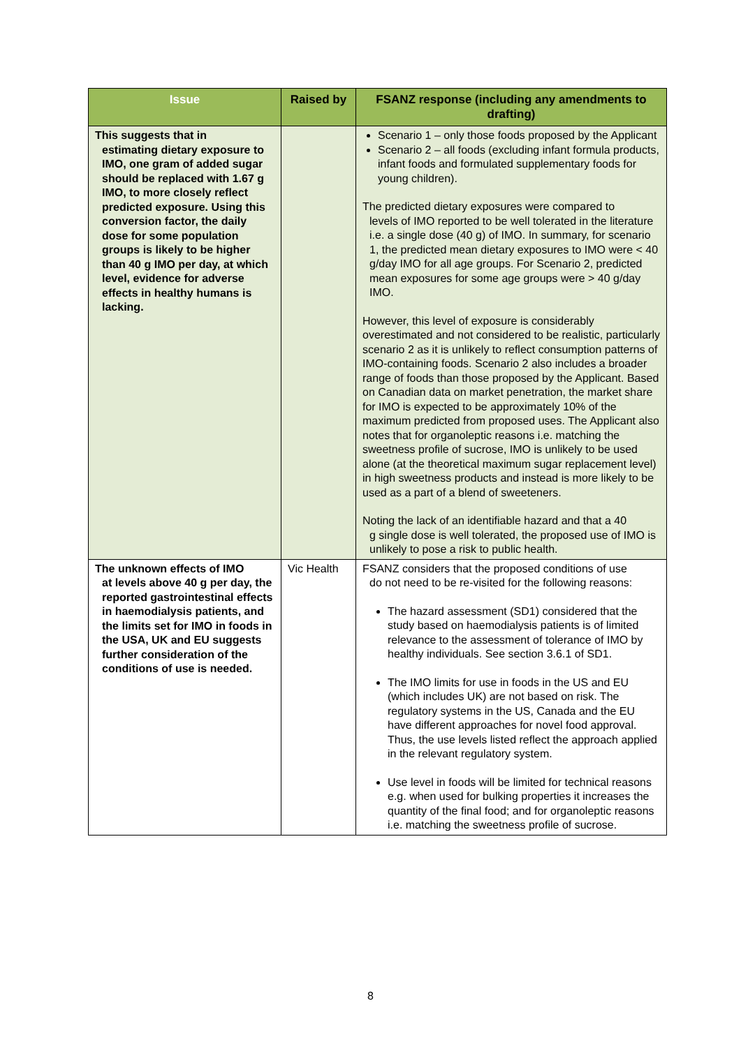| Issue | Raised by | FSANZ response (including any amendments to drafting) |
| --- | --- | --- |
| This suggests that in estimating dietary exposure to IMO, one gram of added sugar should be replaced with 1.67 g IMO, to more closely reflect predicted exposure. Using this conversion factor, the daily dose for some population groups is likely to be higher than 40 g IMO per day, at which level, evidence for adverse effects in healthy humans is lacking. | | Scenario 1 – only those foods proposed by the Applicant Scenario 2 – all foods (excluding infant formula products, infant foods and formulated supplementary foods for young children). The predicted dietary exposures were compared to levels of IMO reported to be well tolerated in the literature i.e. a single dose (40 g) of IMO. In summary, for scenario 1, the predicted mean dietary exposures to IMO were < 40 g/day IMO for all age groups. For Scenario 2, predicted mean exposures for some age groups were > 40 g/day IMO. However, this level of exposure is considerably overestimated and not considered to be realistic, particularly scenario 2 as it is unlikely to reflect consumption patterns of IMO-containing foods. Scenario 2 also includes a broader range of foods than those proposed by the Applicant. Based on Canadian data on market penetration, the market share for IMO is expected to be approximately 10% of the maximum predicted from proposed uses. The Applicant also notes that for organoleptic reasons i.e. matching the sweetness profile of sucrose, IMO is unlikely to be used alone (at the theoretical maximum sugar replacement level) in high sweetness products and instead is more likely to be used as a part of a blend of sweeteners. Noting the lack of an identifiable hazard and that a 40 g single dose is well tolerated, the proposed use of IMO is unlikely to pose a risk to public health. |
| The unknown effects of IMO at levels above 40 g per day, the reported gastrointestinal effects in haemodialysis patients, and the limits set for IMO in foods in the USA, UK and EU suggests further consideration of the conditions of use is needed. | Vic Health | FSANZ considers that the proposed conditions of use do not need to be re-visited for the following reasons: The hazard assessment (SD1) considered that the study based on haemodialysis patients is of limited relevance to the assessment of tolerance of IMO by healthy individuals. See section 3.6.1 of SD1. The IMO limits for use in foods in the US and EU (which includes UK) are not based on risk. The regulatory systems in the US, Canada and the EU have different approaches for novel food approval. Thus, the use levels listed reflect the approach applied in the relevant regulatory system. Use level in foods will be limited for technical reasons e.g. when used for bulking properties it increases the quantity of the final food; and for organoleptic reasons i.e. matching the sweetness profile of sucrose. |
8